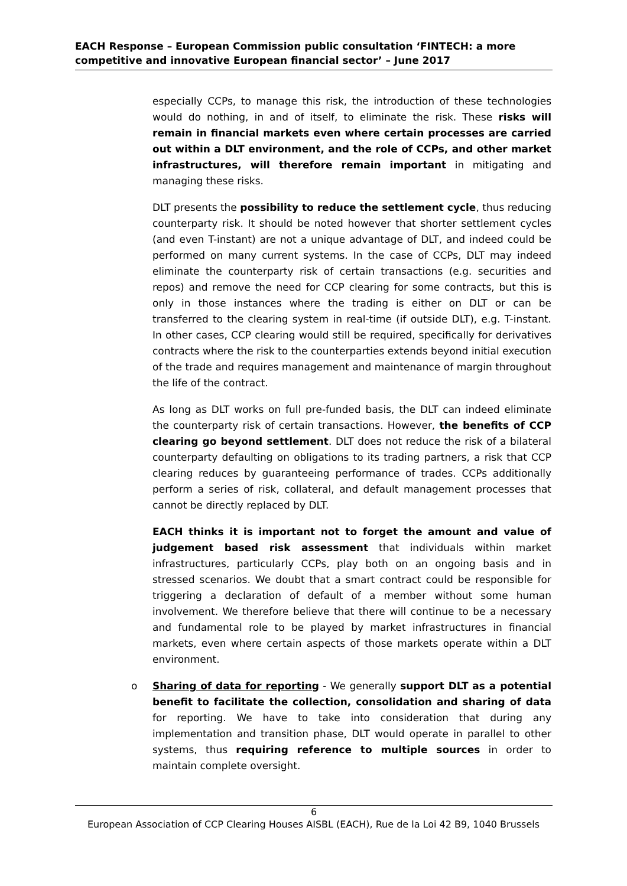EACH Response – European Commission public consultation ‘FINTECH: a more competitive and innovative European financial sector’ – June 2017
especially CCPs, to manage this risk, the introduction of these technologies would do nothing, in and of itself, to eliminate the risk. These risks will remain in financial markets even where certain processes are carried out within a DLT environment, and the role of CCPs, and other market infrastructures, will therefore remain important in mitigating and managing these risks.
DLT presents the possibility to reduce the settlement cycle, thus reducing counterparty risk. It should be noted however that shorter settlement cycles (and even T-instant) are not a unique advantage of DLT, and indeed could be performed on many current systems. In the case of CCPs, DLT may indeed eliminate the counterparty risk of certain transactions (e.g. securities and repos) and remove the need for CCP clearing for some contracts, but this is only in those instances where the trading is either on DLT or can be transferred to the clearing system in real-time (if outside DLT), e.g. T-instant. In other cases, CCP clearing would still be required, specifically for derivatives contracts where the risk to the counterparties extends beyond initial execution of the trade and requires management and maintenance of margin throughout the life of the contract.
As long as DLT works on full pre-funded basis, the DLT can indeed eliminate the counterparty risk of certain transactions. However, the benefits of CCP clearing go beyond settlement. DLT does not reduce the risk of a bilateral counterparty defaulting on obligations to its trading partners, a risk that CCP clearing reduces by guaranteeing performance of trades. CCPs additionally perform a series of risk, collateral, and default management processes that cannot be directly replaced by DLT.
EACH thinks it is important not to forget the amount and value of judgement based risk assessment that individuals within market infrastructures, particularly CCPs, play both on an ongoing basis and in stressed scenarios. We doubt that a smart contract could be responsible for triggering a declaration of default of a member without some human involvement. We therefore believe that there will continue to be a necessary and fundamental role to be played by market infrastructures in financial markets, even where certain aspects of those markets operate within a DLT environment.
o Sharing of data for reporting - We generally support DLT as a potential benefit to facilitate the collection, consolidation and sharing of data for reporting. We have to take into consideration that during any implementation and transition phase, DLT would operate in parallel to other systems, thus requiring reference to multiple sources in order to maintain complete oversight.
6
European Association of CCP Clearing Houses AISBL (EACH), Rue de la Loi 42 B9, 1040 Brussels